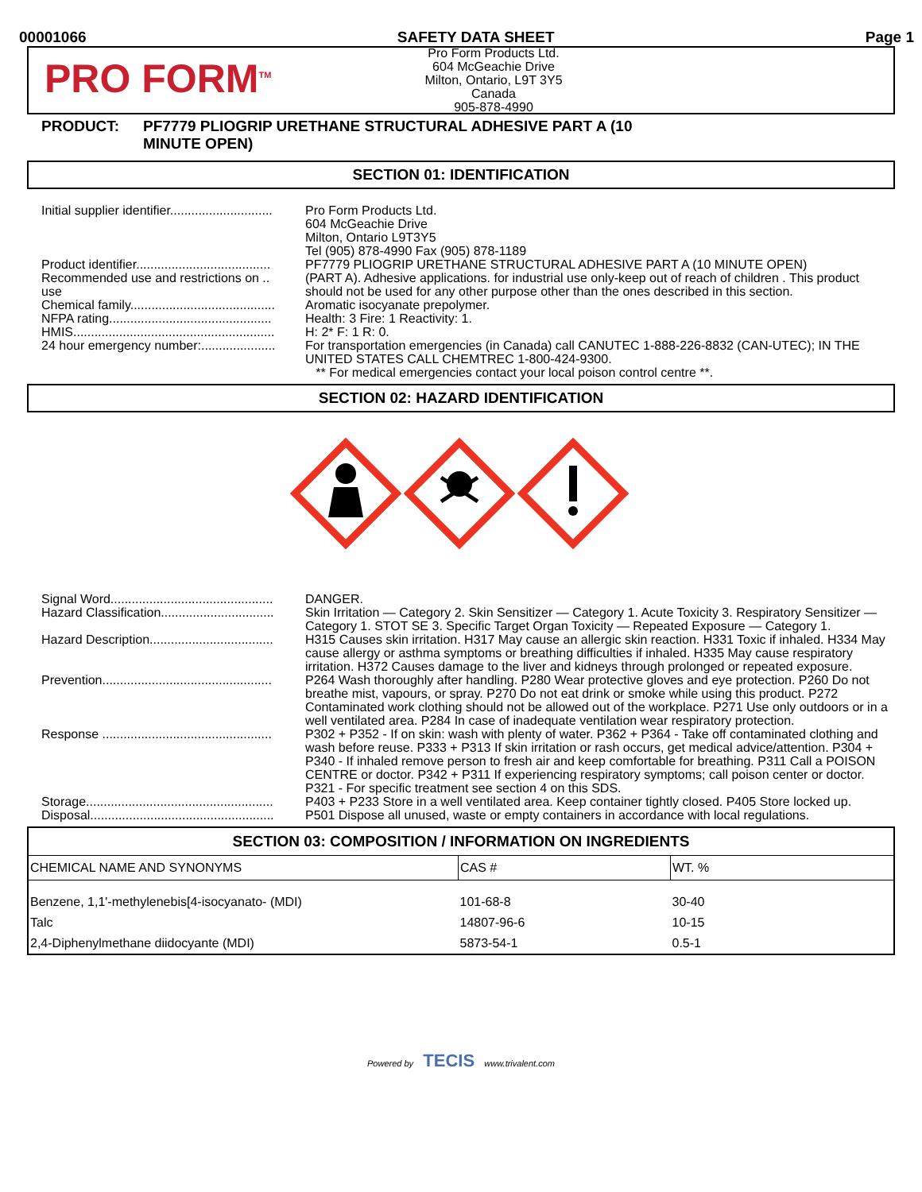00001066 SAFETY DATA SHEET Page 1
PRO FORM<sup>TM</sup>
Pro Form Products Ltd.
604 McGeachie Drive
Milton, Ontario, L9T 3Y5
Canada
905-878-4990
PRODUCT: PF7779 PLIOGRIP URETHANE STRUCTURAL ADHESIVE PART A (10
MINUTE OPEN)
SECTION 01: IDENTIFICATION
| Initial supplier identifier............................. | Pro Form Products Ltd. 604 McGeachie Drive Milton, Ontario L9T3Y5 Tel (905) 878-4990 Fax (905) 878-1189 |
| Product identifier...................................... | PF7779 PLIOGRIP URETHANE STRUCTURAL ADHESIVE PART A (10 MINUTE OPEN) |
| Recommended use and restrictions on .. use | (PART A). Adhesive applications. for industrial use only-keep out of reach of children . This product should not be used for any other purpose other than the ones described in this section. |
| Chemical family......................................... | Aromatic isocyanate prepolymer. |
| NFPA rating.............................................. | Health: 3 Fire: 1 Reactivity: 1. |
| HMIS......................................................... | H: 2* F: 1 R: 0. |
| 24 hour emergency number:..................... | For transportation emergencies (in Canada) call CANUTEC 1-888-226-8832 (CAN-UTEC); IN THE UNITED STATES CALL CHEMTREC 1-800-424-9300. ** For medical emergencies contact your local poison control centre **. |
SECTION 02: HAZARD IDENTIFICATION
| Signal Word.............................................. | DANGER. |
| Hazard Classification................................ | Skin Irritation — Category 2. Skin Sensitizer — Category 1. Acute Toxicity 3. Respiratory Sensitizer — Category 1. STOT SE 3. Specific Target Organ Toxicity — Repeated Exposure — Category 1. |
| Hazard Description................................... | H315 Causes skin irritation. H317 May cause an allergic skin reaction. H331 Toxic if inhaled. H334 May cause allergy or asthma symptoms or breathing difficulties if inhaled. H335 May cause respiratory irritation. H372 Causes damage to the liver and kidneys through prolonged or repeated exposure. |
| Prevention................................................ | P264 Wash thoroughly after handling. P280 Wear protective gloves and eye protection. P260 Do not breathe mist, vapours, or spray. P270 Do not eat drink or smoke while using this product. P272 Contaminated work clothing should not be allowed out of the workplace. P271 Use only outdoors or in a well ventilated area. P284 In case of inadequate ventilation wear respiratory protection. |
| Response ................................................ | P302 + P352 - If on skin: wash with plenty of water. P362 + P364 - Take off contaminated clothing and wash before reuse. P333 + P313 If skin irritation or rash occurs, get medical advice/attention. P304 + P340 - If inhaled remove person to fresh air and keep comfortable for breathing. P311 Call a POISON CENTRE or doctor. P342 + P311 If experiencing respiratory symptoms; call poison center or doctor. P321 - For specific treatment see section 4 on this SDS. |
| Storage..................................................... | P403 + P233 Store in a well ventilated area. Keep container tightly closed. P405 Store locked up. |
| Disposal.................................................... | P501 Dispose all unused, waste or empty containers in accordance with local regulations. |
| SECTION 03: COMPOSITION / INFORMATION ON INGREDIENTS | | |
| --- | --- | --- |
| CHEMICAL NAME AND SYNONYMS | CAS # | WT. % |
| Benzene, 1,1'-methylenebis[4-isocyanato- (MDI) | 101-68-8 | 30-40 |
| Talc | 14807-96-6 | 10-15 |
| 2,4-Diphenylmethane diidocyante (MDI) | 5873-54-1 | 0.5-1 |
Powered by TECIS www.trivalent.com